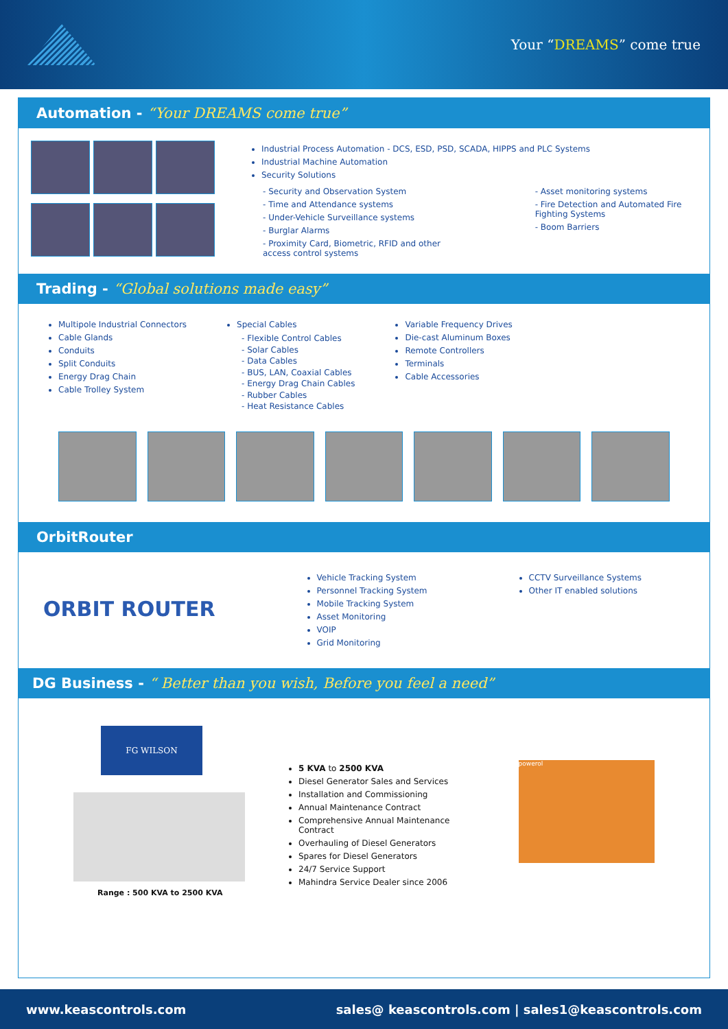Your “DREAMS” come true
Automation - “Your DREAMS come true”
Industrial Process Automation - DCS, ESD, PSD, SCADA, HIPPS and PLC Systems
Industrial Machine Automation
Security Solutions
- Security and Observation System
- Time and Attendance systems
- Under-Vehicle Surveillance systems
- Burglar Alarms
- Proximity Card, Biometric, RFID and other access control systems
- Asset monitoring systems
- Fire Detection and Automated Fire Fighting Systems
- Boom Barriers
Trading - “Global solutions made easy”
Multipole Industrial Connectors
Cable Glands
Conduits
Split Conduits
Energy Drag Chain
Cable Trolley System
Special Cables
- Flexible Control Cables
- Solar Cables
- Data Cables
- BUS, LAN, Coaxial Cables
- Energy Drag Chain Cables
- Rubber Cables
- Heat Resistance Cables
Variable Frequency Drives
Die-cast Aluminum Boxes
Remote Controllers
Terminals
Cable Accessories
OrbitRouter
ORBIT ROUTER
Vehicle Tracking System
Personnel Tracking System
Mobile Tracking System
Asset Monitoring
VOIP
Grid Monitoring
CCTV Surveillance Systems
Other IT enabled solutions
DG Business - “ Better than you wish, Before you feel a need”
FG WILSON
Range : 500 KVA to 2500 KVA
5 KVA to 2500 KVA
Diesel Generator Sales and Services
Installation and Commissioning
Annual Maintenance Contract
Comprehensive Annual Maintenance Contract
Overhauling of Diesel Generators
Spares for Diesel Generators
24/7 Service Support
Mahindra Service Dealer since 2006
powerol
www.keascontrols.com sales@ keascontrols.com | sales1@keascontrols.com